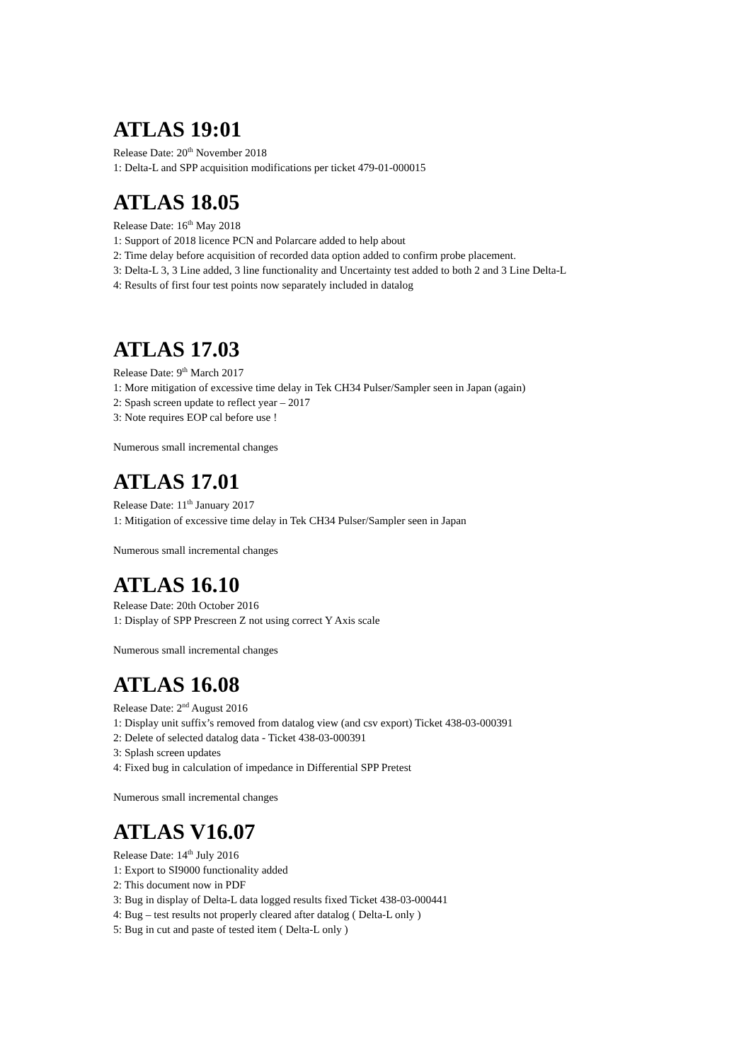ATLAS 19:01
Release Date: 20<sup>th</sup> November 2018
1: Delta-L and SPP acquisition modifications per ticket 479-01-000015
ATLAS 18.05
Release Date: 16<sup>th</sup> May 2018
1: Support of 2018 licence PCN and Polarcare added to help about
2: Time delay before acquisition of recorded data option added to confirm probe placement.
3: Delta-L 3, 3 Line added, 3 line functionality and Uncertainty test added to both 2 and 3 Line Delta-L
4: Results of first four test points now separately included in datalog
ATLAS 17.03
Release Date: 9<sup>th</sup> March 2017
1: More mitigation of excessive time delay in Tek CH34 Pulser/Sampler seen in Japan (again)
2: Spash screen update to reflect year – 2017
3: Note requires EOP cal before use !
Numerous small incremental changes
ATLAS 17.01
Release Date: 11<sup>th</sup> January 2017
1: Mitigation of excessive time delay in Tek CH34 Pulser/Sampler seen in Japan
Numerous small incremental changes
ATLAS 16.10
Release Date: 20th October 2016
1: Display of SPP Prescreen Z not using correct Y Axis scale
Numerous small incremental changes
ATLAS 16.08
Release Date: 2<sup>nd</sup> August 2016
1: Display unit suffix’s removed from datalog view (and csv export) Ticket 438-03-000391
2: Delete of selected datalog data - Ticket 438-03-000391
3: Splash screen updates
4: Fixed bug in calculation of impedance in Differential SPP Pretest
Numerous small incremental changes
ATLAS V16.07
Release Date: 14<sup>th</sup> July 2016
1: Export to SI9000 functionality added
2: This document now in PDF
3: Bug in display of Delta-L data logged results fixed Ticket 438-03-000441
4: Bug – test results not properly cleared after datalog ( Delta-L only )
5: Bug in cut and paste of tested item ( Delta-L only )